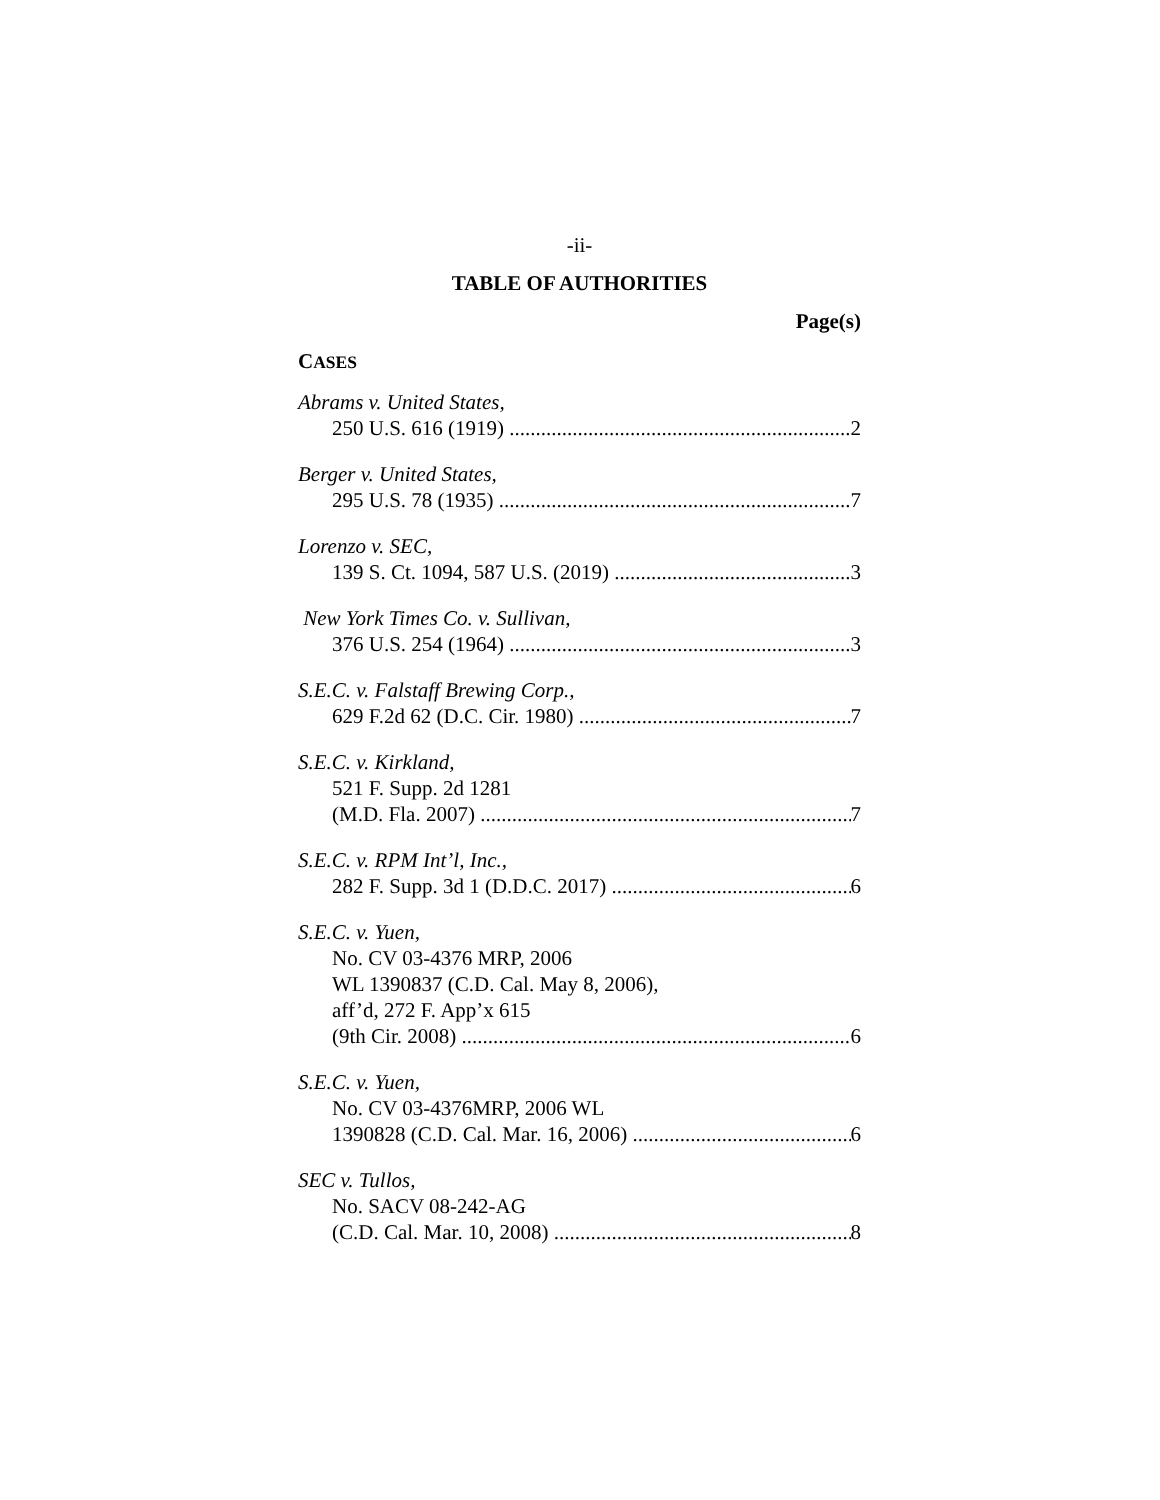-ii-
TABLE OF AUTHORITIES
Page(s)
CASES
Abrams v. United States,
250 U.S. 616 (1919) 2
Berger v. United States,
295 U.S. 78 (1935) 7
Lorenzo v. SEC,
139 S. Ct. 1094, 587 U.S. (2019) 3
New York Times Co. v. Sullivan,
376 U.S. 254 (1964) 3
S.E.C. v. Falstaff Brewing Corp.,
629 F.2d 62 (D.C. Cir. 1980) 7
S.E.C. v. Kirkland,
521 F. Supp. 2d 1281
(M.D. Fla. 2007) 7
S.E.C. v. RPM Int’l, Inc.,
282 F. Supp. 3d 1 (D.D.C. 2017) 6
S.E.C. v. Yuen,
No. CV 03-4376 MRP, 2006
WL 1390837 (C.D. Cal. May 8, 2006),
aff’d, 272 F. App’x 615
(9th Cir. 2008) 6
S.E.C. v. Yuen,
No. CV 03-4376MRP, 2006 WL
1390828 (C.D. Cal. Mar. 16, 2006) 6
SEC v. Tullos,
No. SACV 08-242-AG
(C.D. Cal. Mar. 10, 2008) 8